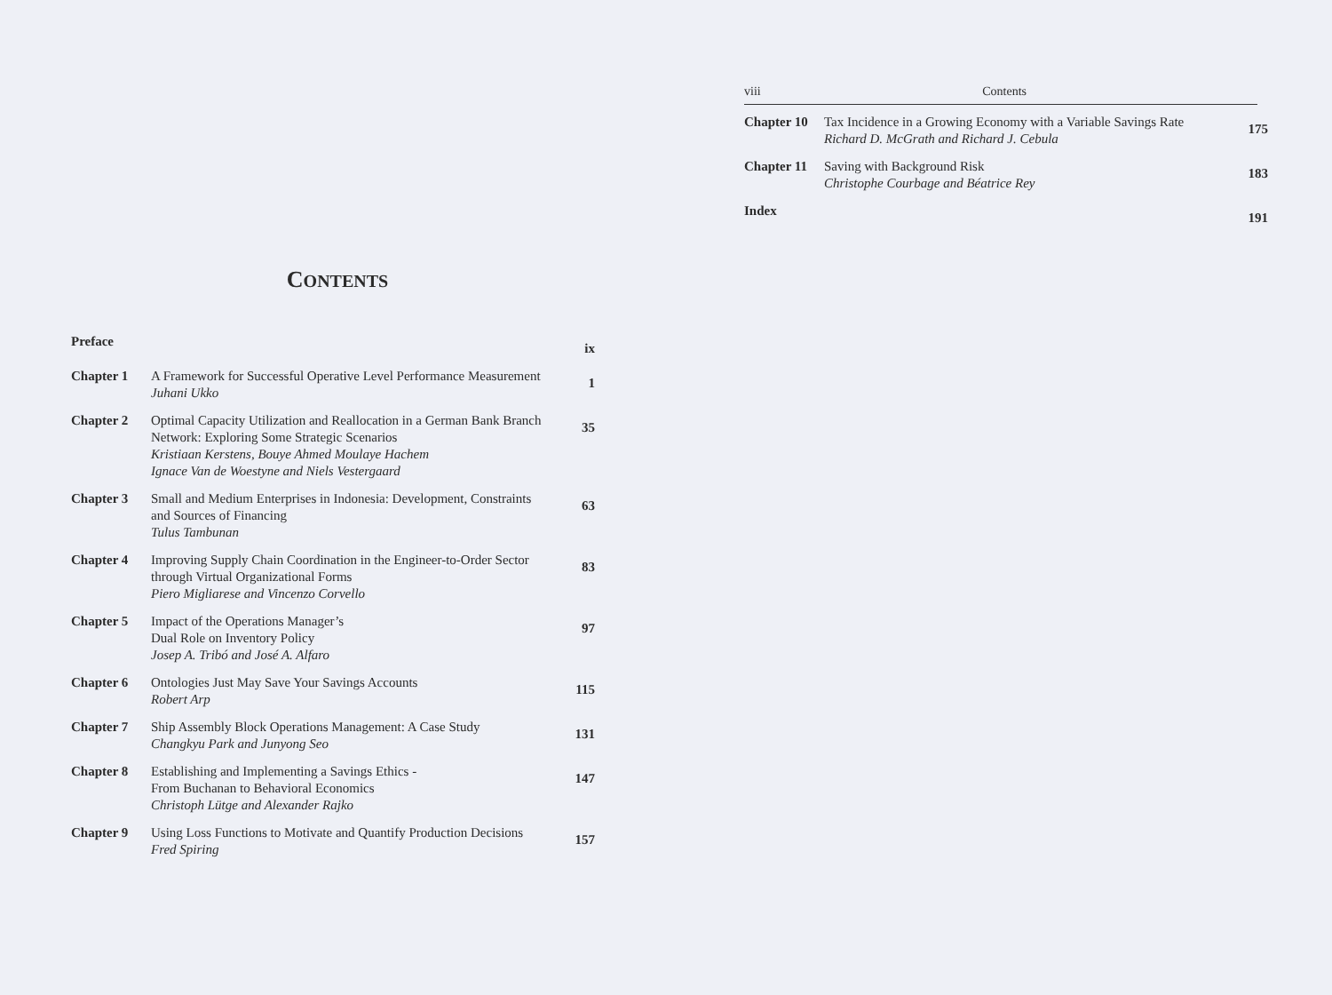CONTENTS
| Preface | | ix |
| Chapter 1 | A Framework for Successful Operative Level Performance Measurement Juhani Ukko | 1 |
| Chapter 2 | Optimal Capacity Utilization and Reallocation in a German Bank Branch Network: Exploring Some Strategic Scenarios Kristiaan Kerstens, Bouye Ahmed Moulaye Hachem Ignace Van de Woestyne and Niels Vestergaard | 35 |
| Chapter 3 | Small and Medium Enterprises in Indonesia: Development, Constraints and Sources of Financing Tulus Tambunan | 63 |
| Chapter 4 | Improving Supply Chain Coordination in the Engineer-to-Order Sector through Virtual Organizational Forms Piero Migliarese and Vincenzo Corvello | 83 |
| Chapter 5 | Impact of the Operations Manager’s Dual Role on Inventory Policy Josep A. Tribó and José A. Alfaro | 97 |
| Chapter 6 | Ontologies Just May Save Your Savings Accounts Robert Arp | 115 |
| Chapter 7 | Ship Assembly Block Operations Management: A Case Study Changkyu Park and Junyong Seo | 131 |
| Chapter 8 | Establishing and Implementing a Savings Ethics - From Buchanan to Behavioral Economics Christoph Lütge and Alexander Rajko | 147 |
| Chapter 9 | Using Loss Functions to Motivate and Quantify Production Decisions Fred Spiring | 157 |
viii Contents
| Chapter 10 | Tax Incidence in a Growing Economy with a Variable Savings Rate Richard D. McGrath and Richard J. Cebula | 175 |
| Chapter 11 | Saving with Background Risk Christophe Courbage and Béatrice Rey | 183 |
| Index | | 191 |